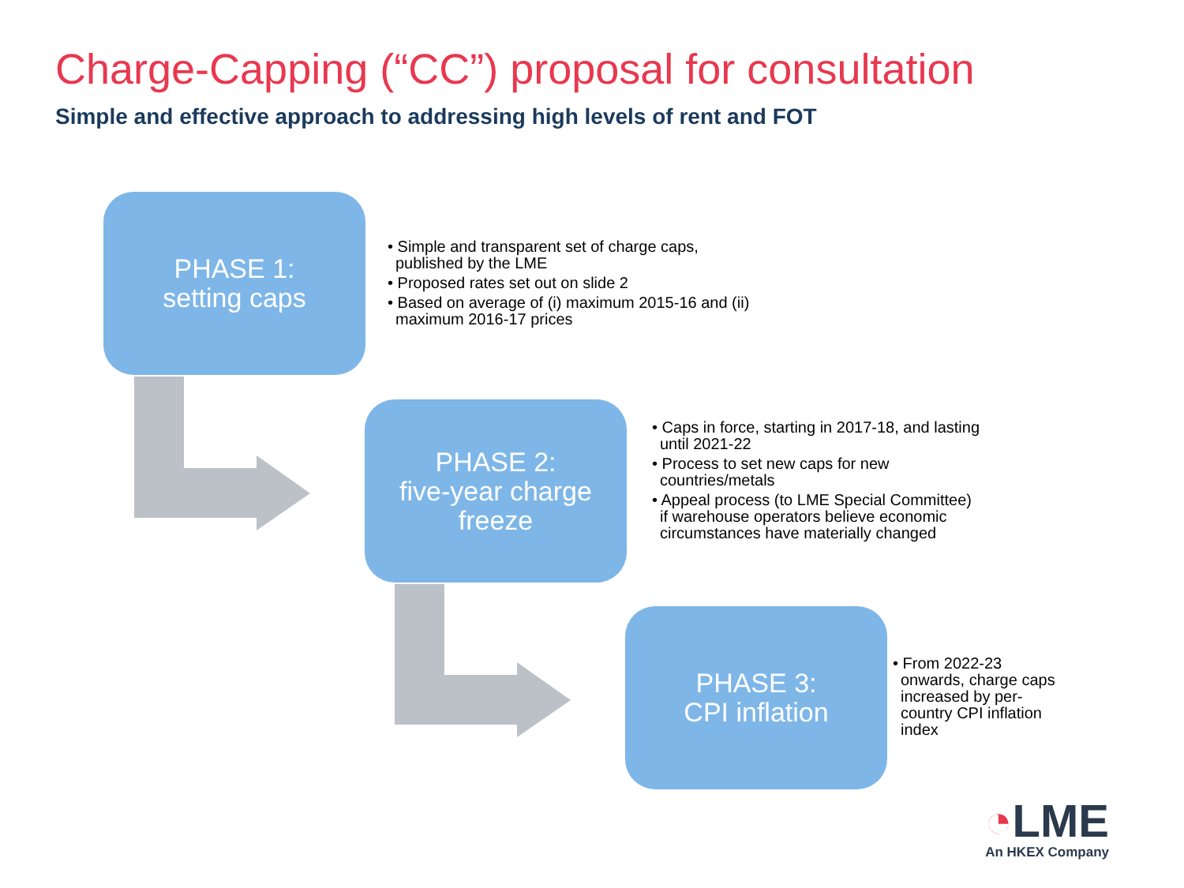Charge-Capping (“CC”) proposal for consultation
Simple and effective approach to addressing high levels of rent and FOT
PHASE 1:
setting caps
• Simple and transparent set of charge caps, published by the LME
• Proposed rates set out on slide 2
• Based on average of (i) maximum 2015-16 and (ii) maximum 2016-17 prices
PHASE 2:
five-year charge
freeze
• Caps in force, starting in 2017-18, and lasting until 2021-22
• Process to set new caps for new countries/metals
• Appeal process (to LME Special Committee) if warehouse operators believe economic circumstances have materially changed
PHASE 3:
CPI inflation
• From 2022-23 onwards, charge caps increased by per-country CPI inflation index
◔LME
An HKEX Company